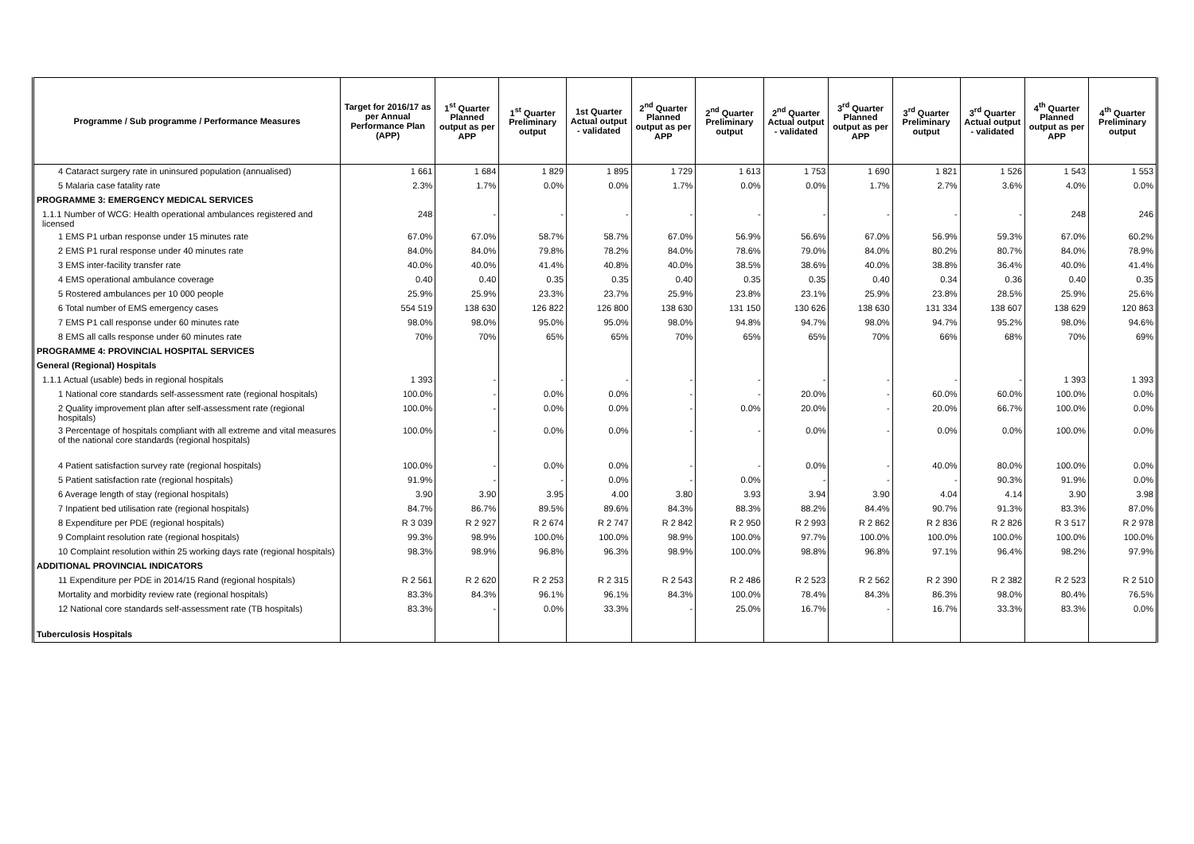| Programme / Sub programme / Performance Measures | Target for 2016/17 as per Annual Performance Plan (APP) | 1<sup>st</sup> Quarter Planned output as per APP | 1<sup>st</sup> Quarter Preliminary output | 1st Quarter Actual output - validated | 2<sup>nd</sup> Quarter Planned output as per APP | 2<sup>nd</sup> Quarter Preliminary output | 2<sup>nd</sup> Quarter Actual output - validated | 3<sup>rd</sup> Quarter Planned output as per APP | 3<sup>rd</sup> Quarter Preliminary output | 3<sup>rd</sup> Quarter Actual output - validated | 4<sup>th</sup> Quarter Planned output as per APP | 4<sup>th</sup> Quarter Preliminary output |
| --- | --- | --- | --- | --- | --- | --- | --- | --- | --- | --- | --- | --- |
| 4 Cataract surgery rate in uninsured population (annualised) | 1 661 | 1 684 | 1 829 | 1 895 | 1 729 | 1 613 | 1 753 | 1 690 | 1 821 | 1 526 | 1 543 | 1 553 |
| 5 Malaria case fatality rate | 2.3% | 1.7% | 0.0% | 0.0% | 1.7% | 0.0% | 0.0% | 1.7% | 2.7% | 3.6% | 4.0% | 0.0% |
| PROGRAMME 3: EMERGENCY MEDICAL SERVICES | | | | | | | | | | | | |
| 1.1.1 Number of WCG: Health operational ambulances registered and licensed | 248 | - | - | - | - | - | - | - | - | - | 248 | 246 |
| 1 EMS P1 urban response under 15 minutes rate | 67.0% | 67.0% | 58.7% | 58.7% | 67.0% | 56.9% | 56.6% | 67.0% | 56.9% | 59.3% | 67.0% | 60.2% |
| 2 EMS P1 rural response under 40 minutes rate | 84.0% | 84.0% | 79.8% | 78.2% | 84.0% | 78.6% | 79.0% | 84.0% | 80.2% | 80.7% | 84.0% | 78.9% |
| 3 EMS inter-facility transfer rate | 40.0% | 40.0% | 41.4% | 40.8% | 40.0% | 38.5% | 38.6% | 40.0% | 38.8% | 36.4% | 40.0% | 41.4% |
| 4 EMS operational ambulance coverage | 0.40 | 0.40 | 0.35 | 0.35 | 0.40 | 0.35 | 0.35 | 0.40 | 0.34 | 0.36 | 0.40 | 0.35 |
| 5 Rostered ambulances per 10 000 people | 25.9% | 25.9% | 23.3% | 23.7% | 25.9% | 23.8% | 23.1% | 25.9% | 23.8% | 28.5% | 25.9% | 25.6% |
| 6 Total number of EMS emergency cases | 554 519 | 138 630 | 126 822 | 126 800 | 138 630 | 131 150 | 130 626 | 138 630 | 131 334 | 138 607 | 138 629 | 120 863 |
| 7 EMS P1 call response under 60 minutes rate | 98.0% | 98.0% | 95.0% | 95.0% | 98.0% | 94.8% | 94.7% | 98.0% | 94.7% | 95.2% | 98.0% | 94.6% |
| 8 EMS all calls response under 60 minutes rate | 70% | 70% | 65% | 65% | 70% | 65% | 65% | 70% | 66% | 68% | 70% | 69% |
| PROGRAMME 4: PROVINCIAL HOSPITAL SERVICES | | | | | | | | | | | | |
| General (Regional) Hospitals | | | | | | | | | | | | |
| 1.1.1 Actual (usable) beds in regional hospitals | 1 393 | - | - | - | - | - | - | - | - | - | 1 393 | 1 393 |
| 1 National core standards self-assessment rate (regional hospitals) | 100.0% | - | 0.0% | 0.0% | - | - | 20.0% | - | 60.0% | 60.0% | 100.0% | 0.0% |
| 2 Quality improvement plan after self-assessment rate (regional hospitals) | 100.0% | - | 0.0% | 0.0% | - | 0.0% | 20.0% | - | 20.0% | 66.7% | 100.0% | 0.0% |
| 3 Percentage of hospitals compliant with all extreme and vital measures of the national core standards (regional hospitals) | 100.0% | - | 0.0% | 0.0% | - | - | 0.0% | - | 0.0% | 0.0% | 100.0% | 0.0% |
| 4 Patient satisfaction survey rate (regional hospitals) | 100.0% | - | 0.0% | 0.0% | - | - | 0.0% | - | 40.0% | 80.0% | 100.0% | 0.0% |
| 5 Patient satisfaction rate (regional hospitals) | 91.9% | - | - | 0.0% | - | 0.0% | - | - | - | 90.3% | 91.9% | 0.0% |
| 6 Average length of stay (regional hospitals) | 3.90 | 3.90 | 3.95 | 4.00 | 3.80 | 3.93 | 3.94 | 3.90 | 4.04 | 4.14 | 3.90 | 3.98 |
| 7 Inpatient bed utilisation rate (regional hospitals) | 84.7% | 86.7% | 89.5% | 89.6% | 84.3% | 88.3% | 88.2% | 84.4% | 90.7% | 91.3% | 83.3% | 87.0% |
| 8 Expenditure per PDE (regional hospitals) | R 3 039 | R 2 927 | R 2 674 | R 2 747 | R 2 842 | R 2 950 | R 2 993 | R 2 862 | R 2 836 | R 2 826 | R 3 517 | R 2 978 |
| 9 Complaint resolution rate (regional hospitals) | 99.3% | 98.9% | 100.0% | 100.0% | 98.9% | 100.0% | 97.7% | 100.0% | 100.0% | 100.0% | 100.0% | 100.0% |
| 10 Complaint resolution within 25 working days rate (regional hospitals) | 98.3% | 98.9% | 96.8% | 96.3% | 98.9% | 100.0% | 98.8% | 96.8% | 97.1% | 96.4% | 98.2% | 97.9% |
| ADDITIONAL PROVINCIAL INDICATORS | | | | | | | | | | | | |
| 11 Expenditure per PDE in 2014/15 Rand (regional hospitals) | R 2 561 | R 2 620 | R 2 253 | R 2 315 | R 2 543 | R 2 486 | R 2 523 | R 2 562 | R 2 390 | R 2 382 | R 2 523 | R 2 510 |
| Mortality and morbidity review rate (regional hospitals) | 83.3% | 84.3% | 96.1% | 96.1% | 84.3% | 100.0% | 78.4% | 84.3% | 86.3% | 98.0% | 80.4% | 76.5% |
| 12 National core standards self-assessment rate (TB hospitals) | 83.3% | - | 0.0% | 33.3% | - | 25.0% | 16.7% | - | 16.7% | 33.3% | 83.3% | 0.0% |
| Tuberculosis Hospitals | | | | | | | | | | | | |